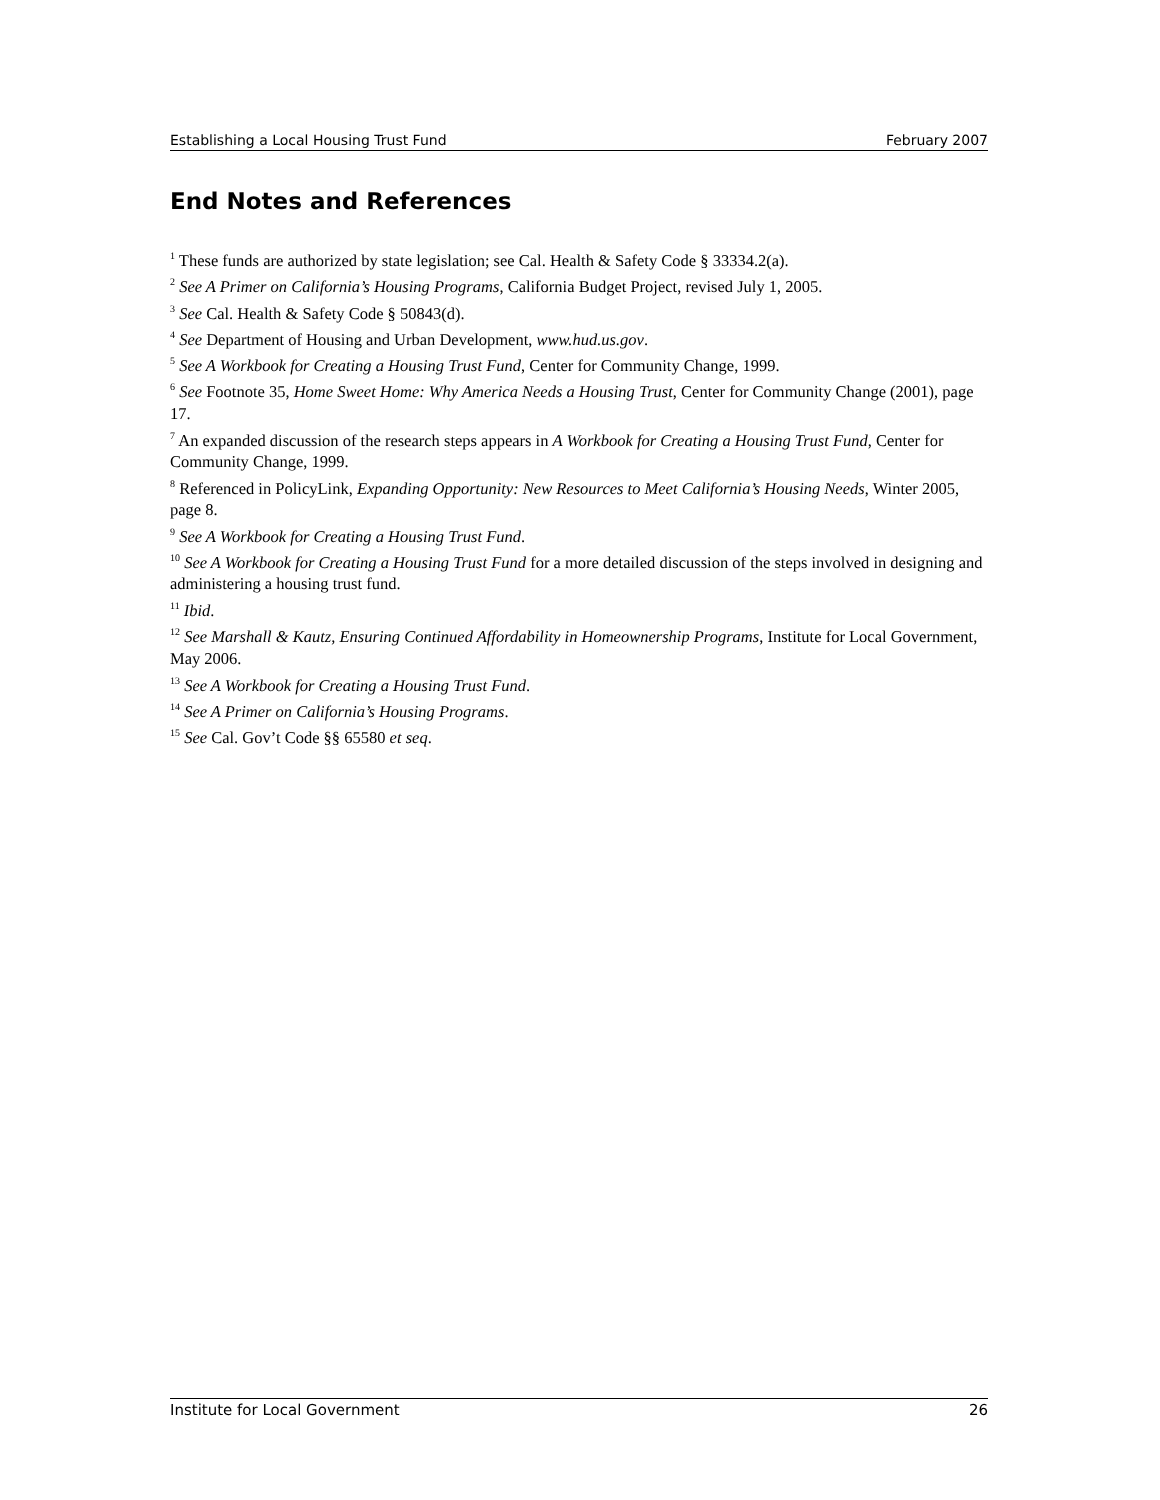Establishing a Local Housing Trust Fund February 2007
End Notes and References
<sup>1</sup> These funds are authorized by state legislation; see Cal. Health & Safety Code § 33334.2(a).
<sup>2</sup> See A Primer on California’s Housing Programs, California Budget Project, revised July 1, 2005.
<sup>3</sup> See Cal. Health & Safety Code § 50843(d).
<sup>4</sup> See Department of Housing and Urban Development, www.hud.us.gov.
<sup>5</sup> See A Workbook for Creating a Housing Trust Fund, Center for Community Change, 1999.
<sup>6</sup> See Footnote 35, Home Sweet Home: Why America Needs a Housing Trust, Center for Community Change (2001), page 17.
<sup>7</sup> An expanded discussion of the research steps appears in A Workbook for Creating a Housing Trust Fund, Center for Community Change, 1999.
<sup>8</sup> Referenced in PolicyLink, Expanding Opportunity: New Resources to Meet California’s Housing Needs, Winter 2005, page 8.
<sup>9</sup> See A Workbook for Creating a Housing Trust Fund.
<sup>10</sup> See A Workbook for Creating a Housing Trust Fund for a more detailed discussion of the steps involved in designing and administering a housing trust fund.
<sup>11</sup> Ibid.
<sup>12</sup> See Marshall & Kautz, Ensuring Continued Affordability in Homeownership Programs, Institute for Local Government, May 2006.
<sup>13</sup> See A Workbook for Creating a Housing Trust Fund.
<sup>14</sup> See A Primer on California’s Housing Programs.
<sup>15</sup> See Cal. Gov’t Code §§ 65580 et seq.
Institute for Local Government 26